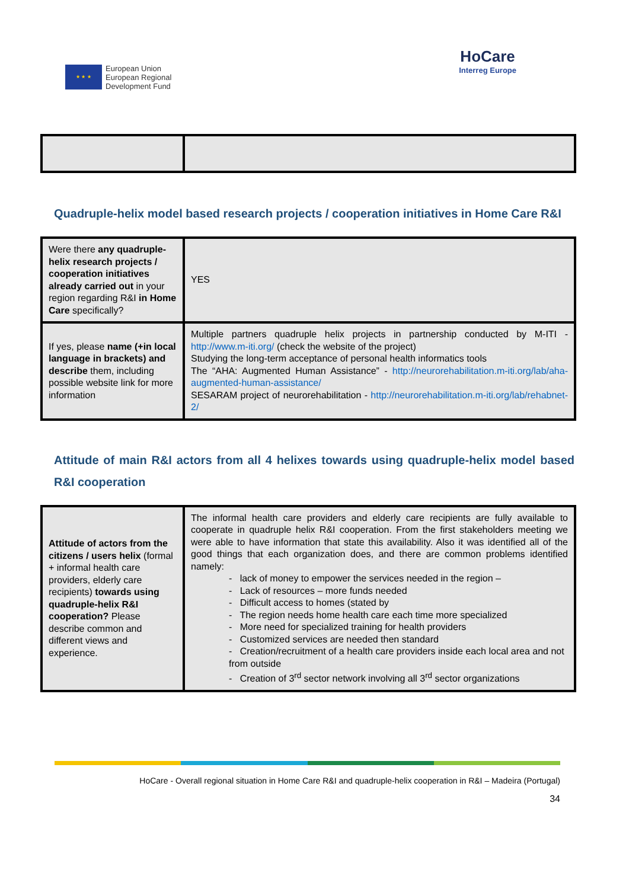★ ★ ★
European Union
European Regional
Development Fund
HoCare
Interreg Europe
Quadruple-helix model based research projects / cooperation initiatives in Home Care R&I
| Were there any quadruple-helix research projects / cooperation initiatives already carried out in your region regarding R&I in Home Care specifically? | YES |
| If yes, please name (+in local language in brackets) and describe them, including possible website link for more information | Multiple partners quadruple helix projects in partnership conducted by M-ITI - http://www.m-iti.org/ (check the website of the project) Studying the long-term acceptance of personal health informatics tools The “AHA: Augmented Human Assistance” - http://neurorehabilitation.m-iti.org/lab/aha-augmented-human-assistance/ SESARAM project of neurorehabilitation - http://neurorehabilitation.m-iti.org/lab/rehabnet-2/ |
Attitude of main R&I actors from all 4 helixes towards using quadruple-helix model based R&I cooperation
| Attitude of actors from the citizens / users helix (formal + informal health care providers, elderly care recipients) towards using quadruple-helix R&I cooperation? Please describe common and different views and experience. | The informal health care providers and elderly care recipients are fully available to cooperate in quadruple helix R&I cooperation. From the first stakeholders meeting we were able to have information that state this availability. Also it was identified all of the good things that each organization does, and there are common problems identified namely: - lack of money to empower the services needed in the region – - Lack of resources – more funds needed - Difficult access to homes (stated by - The region needs home health care each time more specialized - More need for specialized training for health providers - Customized services are needed then standard - Creation/recruitment of a health care providers inside each local area and not from outside - Creation of 3<sup>rd</sup> sector network involving all 3<sup>rd</sup> sector organizations |
HoCare - Overall regional situation in Home Care R&I and quadruple-helix cooperation in R&I – Madeira (Portugal)
34